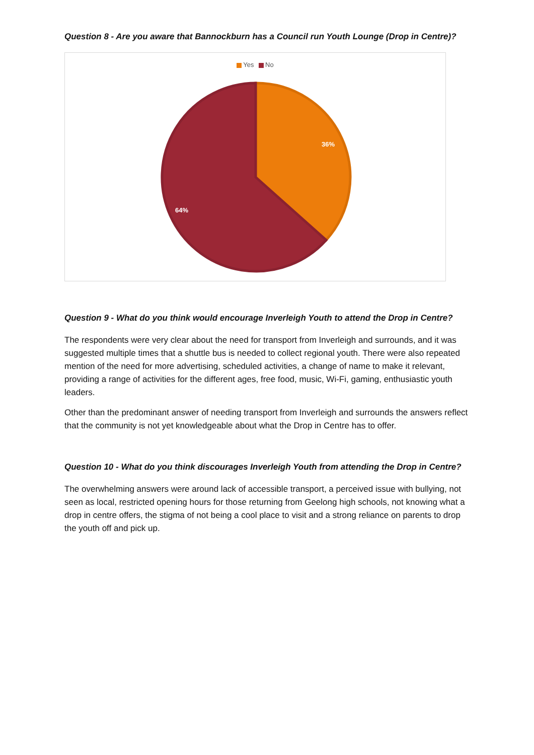Question 8 - Are you aware that Bannockburn has a Council run Youth Lounge (Drop in Centre)?
Yes No
36%
64%
Question 9 - What do you think would encourage Inverleigh Youth to attend the Drop in Centre?
The respondents were very clear about the need for transport from Inverleigh and surrounds, and it was suggested multiple times that a shuttle bus is needed to collect regional youth. There were also repeated mention of the need for more advertising, scheduled activities, a change of name to make it relevant, providing a range of activities for the different ages, free food, music, Wi-Fi, gaming, enthusiastic youth leaders.
Other than the predominant answer of needing transport from Inverleigh and surrounds the answers reflect that the community is not yet knowledgeable about what the Drop in Centre has to offer.
Question 10 - What do you think discourages Inverleigh Youth from attending the Drop in Centre?
The overwhelming answers were around lack of accessible transport, a perceived issue with bullying, not seen as local, restricted opening hours for those returning from Geelong high schools, not knowing what a drop in centre offers, the stigma of not being a cool place to visit and a strong reliance on parents to drop the youth off and pick up.